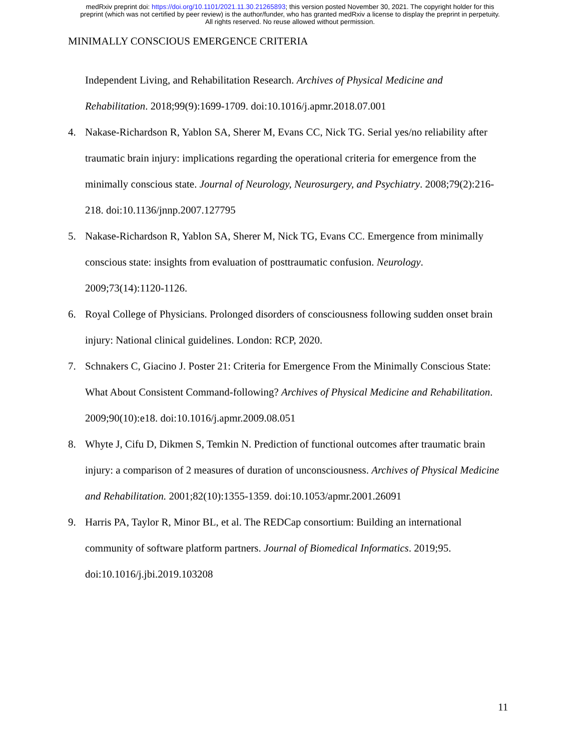medRxiv preprint doi: https://doi.org/10.1101/2021.11.30.21265893; this version posted November 30, 2021. The copyright holder for this
preprint (which was not certified by peer review) is the author/funder, who has granted medRxiv a license to display the preprint in perpetuity.
All rights reserved. No reuse allowed without permission.
MINIMALLY CONSCIOUS EMERGENCE CRITERIA
Independent Living, and Rehabilitation Research. Archives of Physical Medicine and Rehabilitation. 2018;99(9):1699-1709. doi:10.1016/j.apmr.2018.07.001
4. Nakase-Richardson R, Yablon SA, Sherer M, Evans CC, Nick TG. Serial yes/no reliability after traumatic brain injury: implications regarding the operational criteria for emergence from the minimally conscious state. Journal of Neurology, Neurosurgery, and Psychiatry. 2008;79(2):216-218. doi:10.1136/jnnp.2007.127795
5. Nakase-Richardson R, Yablon SA, Sherer M, Nick TG, Evans CC. Emergence from minimally conscious state: insights from evaluation of posttraumatic confusion. Neurology. 2009;73(14):1120-1126.
6. Royal College of Physicians. Prolonged disorders of consciousness following sudden onset brain injury: National clinical guidelines. London: RCP, 2020.
7. Schnakers C, Giacino J. Poster 21: Criteria for Emergence From the Minimally Conscious State: What About Consistent Command-following? Archives of Physical Medicine and Rehabilitation. 2009;90(10):e18. doi:10.1016/j.apmr.2009.08.051
8. Whyte J, Cifu D, Dikmen S, Temkin N. Prediction of functional outcomes after traumatic brain injury: a comparison of 2 measures of duration of unconsciousness. Archives of Physical Medicine and Rehabilitation. 2001;82(10):1355-1359. doi:10.1053/apmr.2001.26091
9. Harris PA, Taylor R, Minor BL, et al. The REDCap consortium: Building an international community of software platform partners. Journal of Biomedical Informatics. 2019;95. doi:10.1016/j.jbi.2019.103208
11